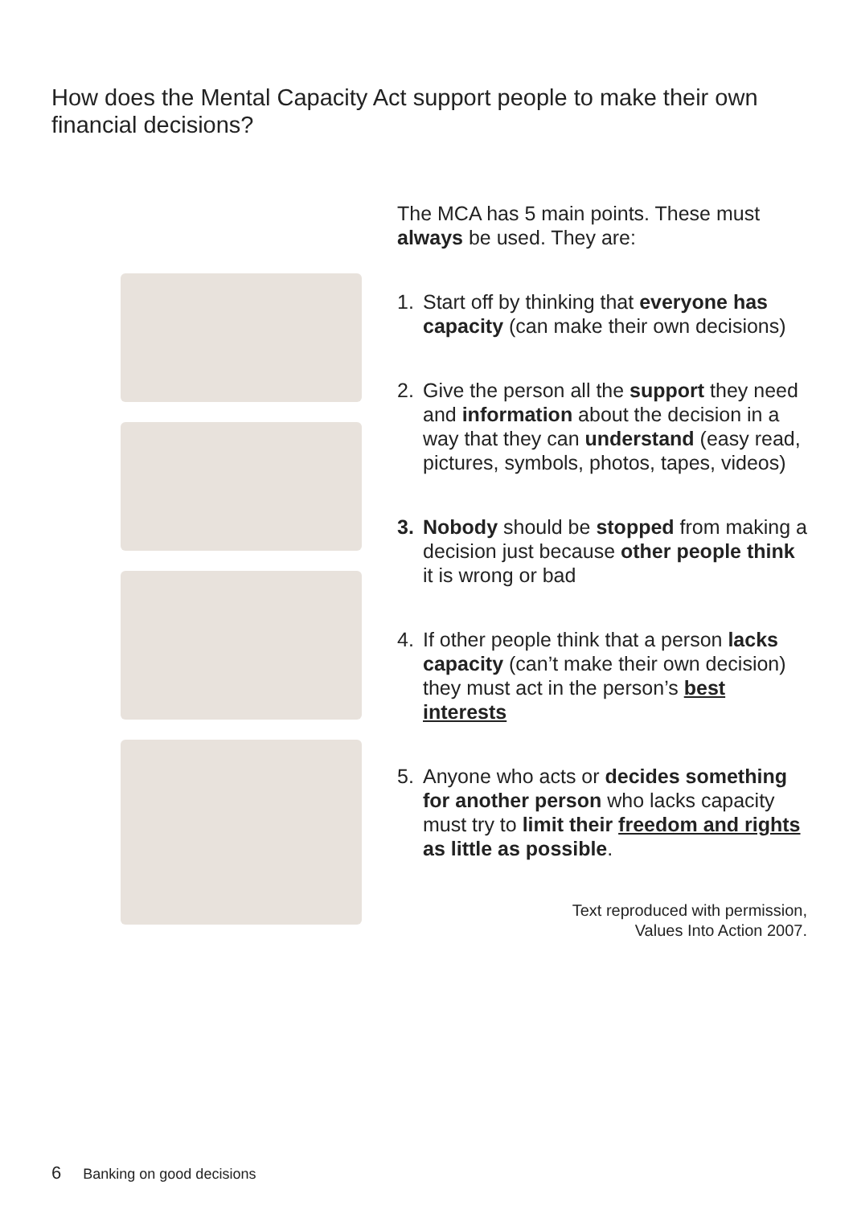How does the Mental Capacity Act support people to make their own financial decisions?
The MCA has 5 main points. These must always be used. They are:
1. Start off by thinking that everyone has capacity (can make their own decisions)
2. Give the person all the support they need and information about the decision in a way that they can understand (easy read, pictures, symbols, photos, tapes, videos)
3. Nobody should be stopped from making a decision just because other people think it is wrong or bad
4. If other people think that a person lacks capacity (can’t make their own decision) they must act in the person’s best interests
5. Anyone who acts or decides something for another person who lacks capacity must try to limit their freedom and rights as little as possible.
Text reproduced with permission,
Values Into Action 2007.
6 Banking on good decisions